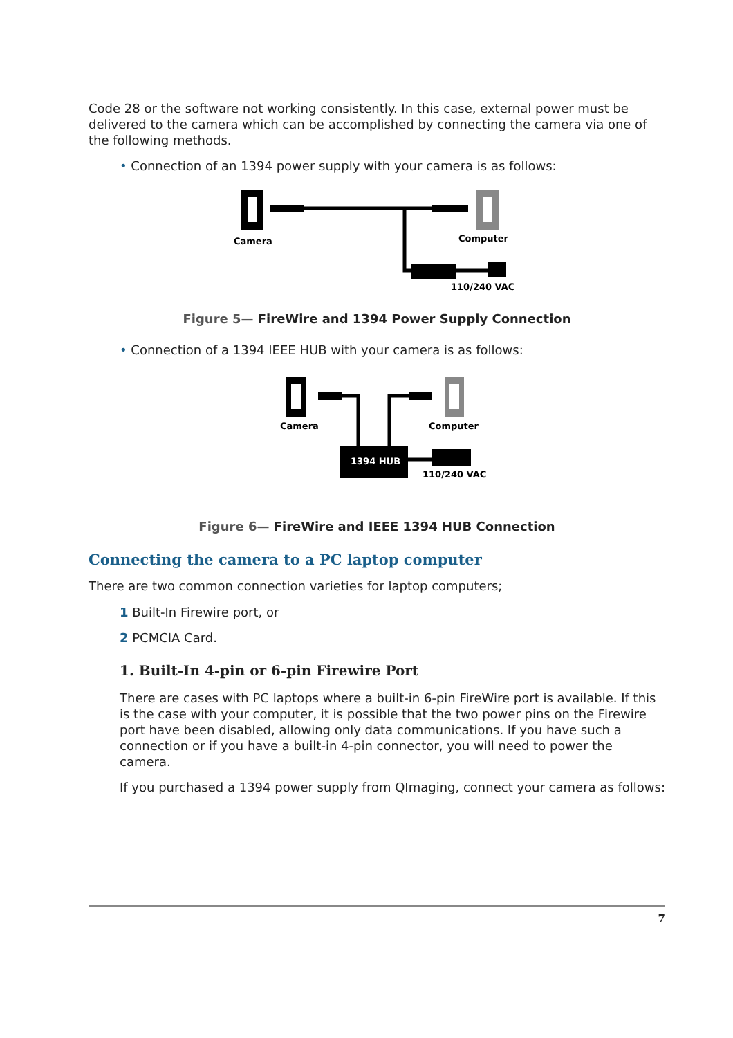Code 28 or the software not working consistently. In this case, external power must be delivered to the camera which can be accomplished by connecting the camera via one of the following methods.
• Connection of an 1394 power supply with your camera is as follows:
Camera
Computer
110/240 VAC
Figure 5— FireWire and 1394 Power Supply Connection
• Connection of a 1394 IEEE HUB with your camera is as follows:
1394 HUB
Camera
Computer
110/240 VAC
Figure 6— FireWire and IEEE 1394 HUB Connection
Connecting the camera to a PC laptop computer
There are two common connection varieties for laptop computers;
1 Built-In Firewire port, or
2 PCMCIA Card.
1. Built-In 4-pin or 6-pin Firewire Port
There are cases with PC laptops where a built-in 6-pin FireWire port is available. If this is the case with your computer, it is possible that the two power pins on the Firewire port have been disabled, allowing only data communications. If you have such a connection or if you have a built-in 4-pin connector, you will need to power the camera.
If you purchased a 1394 power supply from QImaging, connect your camera as follows:
7